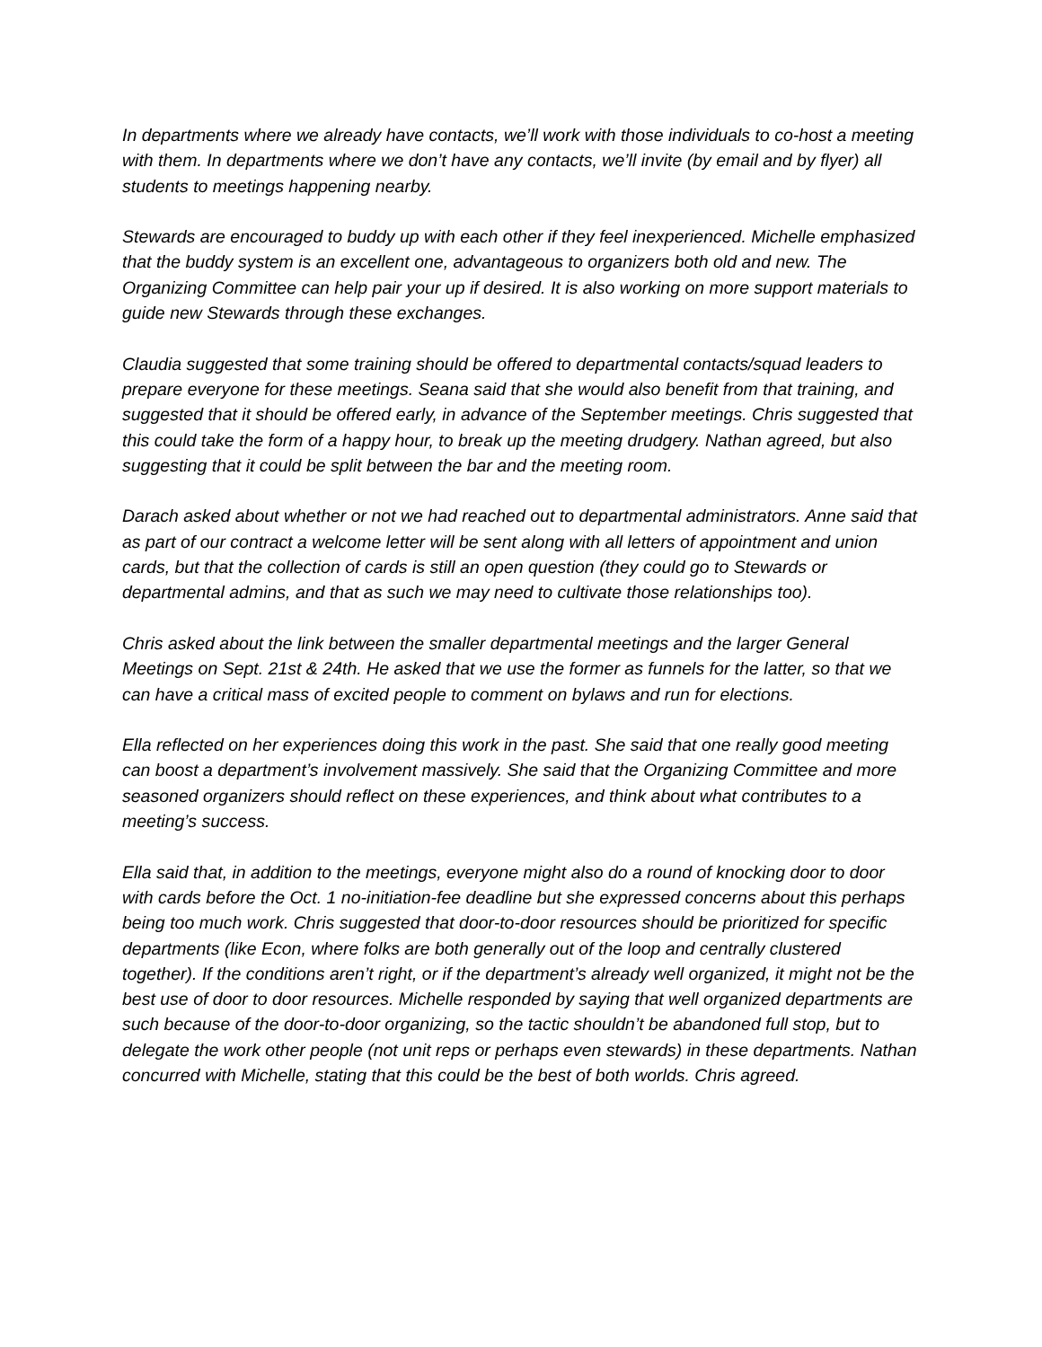In departments where we already have contacts, we’ll work with those individuals to co-host a meeting with them. In departments where we don’t have any contacts, we’ll invite (by email and by flyer) all students to meetings happening nearby.
Stewards are encouraged to buddy up with each other if they feel inexperienced. Michelle emphasized that the buddy system is an excellent one, advantageous to organizers both old and new. The Organizing Committee can help pair your up if desired. It is also working on more support materials to guide new Stewards through these exchanges.
Claudia suggested that some training should be offered to departmental contacts/squad leaders to prepare everyone for these meetings. Seana said that she would also benefit from that training, and suggested that it should be offered early, in advance of the September meetings. Chris suggested that this could take the form of a happy hour, to break up the meeting drudgery. Nathan agreed, but also suggesting that it could be split between the bar and the meeting room.
Darach asked about whether or not we had reached out to departmental administrators. Anne said that as part of our contract a welcome letter will be sent along with all letters of appointment and union cards, but that the collection of cards is still an open question (they could go to Stewards or departmental admins, and that as such we may need to cultivate those relationships too).
Chris asked about the link between the smaller departmental meetings and the larger General Meetings on Sept. 21st & 24th. He asked that we use the former as funnels for the latter, so that we can have a critical mass of excited people to comment on bylaws and run for elections.
Ella reflected on her experiences doing this work in the past. She said that one really good meeting can boost a department’s involvement massively. She said that the Organizing Committee and more seasoned organizers should reflect on these experiences, and think about what contributes to a meeting’s success.
Ella said that, in addition to the meetings, everyone might also do a round of knocking door to door with cards before the Oct. 1 no-initiation-fee deadline but she expressed concerns about this perhaps being too much work. Chris suggested that door-to-door resources should be prioritized for specific departments (like Econ, where folks are both generally out of the loop and centrally clustered together). If the conditions aren’t right, or if the department’s already well organized, it might not be the best use of door to door resources. Michelle responded by saying that well organized departments are such because of the door-to-door organizing, so the tactic shouldn’t be abandoned full stop, but to delegate the work other people (not unit reps or perhaps even stewards) in these departments. Nathan concurred with Michelle, stating that this could be the best of both worlds. Chris agreed.